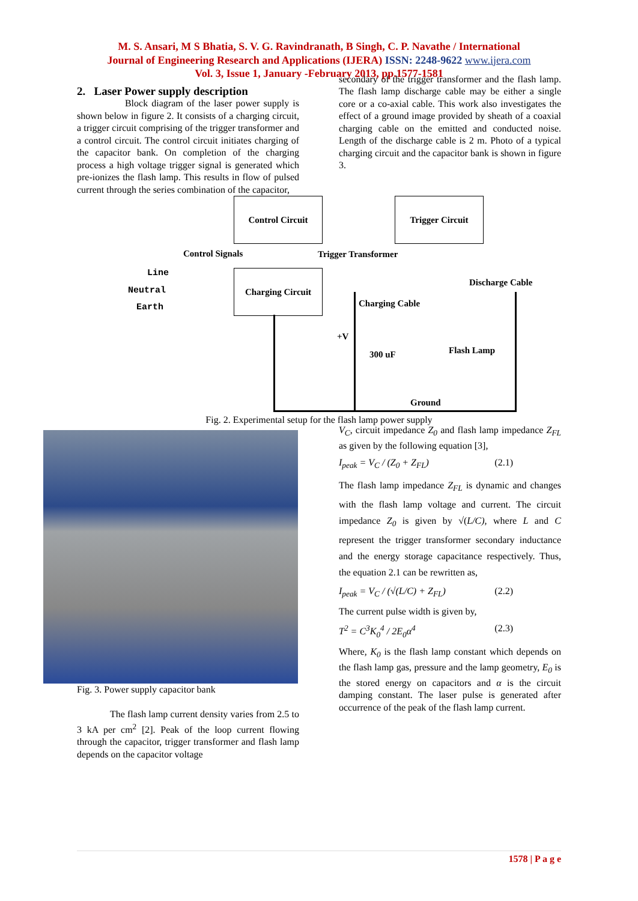M. S. Ansari, M S Bhatia, S. V. G. Ravindranath, B Singh, C. P. Navathe / International
Journal of Engineering Research and Applications (IJERA) ISSN: 2248-9622 www.ijera.com
Vol. 3, Issue 1, January -February 2013, pp.1577-1581
2. Laser Power supply description
Block diagram of the laser power supply is shown below in figure 2. It consists of a charging circuit, a trigger circuit comprising of the trigger transformer and a control circuit. The control circuit initiates charging of the capacitor bank. On completion of the charging process a high voltage trigger signal is generated which pre-ionizes the flash lamp. This results in flow of pulsed current through the series combination of the capacitor,
secondary of the trigger transformer and the flash lamp. The flash lamp discharge cable may be either a single core or a co-axial cable. This work also investigates the effect of a ground image provided by sheath of a coaxial charging cable on the emitted and conducted noise. Length of the discharge cable is 2 m. Photo of a typical charging circuit and the capacitor bank is shown in figure 3.
Control Circuit Trigger Circuit
Control Signals Trigger Transformer
Line
Neutral
Earth
Charging Circuit
Discharge Cable
Charging Cable
+V
300 uF Flash Lamp
Ground
Fig. 2. Experimental setup for the flash lamp power supply
Fig. 3. Power supply capacitor bank
The flash lamp current density varies from 2.5 to 3 kA per cm<sup>2</sup> [2]. Peak of the loop current flowing through the capacitor, trigger transformer and flash lamp depends on the capacitor voltage
V<sub>C</sub>, circuit impedance Z<sub>0</sub> and flash lamp impedance Z<sub>FL</sub> as given by the following equation [3],
I<sub>peak</sub> = V<sub>C</sub> / (Z<sub>0</sub> + Z<sub>FL</sub>) (2.1)
The flash lamp impedance Z<sub>FL</sub> is dynamic and changes with the flash lamp voltage and current. The circuit impedance Z<sub>0</sub> is given by √(L/C), where L and C represent the trigger transformer secondary inductance and the energy storage capacitance respectively. Thus, the equation 2.1 can be rewritten as,
I<sub>peak</sub> = V<sub>C</sub> / (√(L/C) + Z<sub>FL</sub>) (2.2)
The current pulse width is given by,
T<sup>2</sup> = C<sup>3</sup>K<sub>0</sub><sup>4</sup> / 2E<sub>0</sub>α<sup>4</sup> (2.3)
Where, K<sub>0</sub> is the flash lamp constant which depends on the flash lamp gas, pressure and the lamp geometry, E<sub>0</sub> is the stored energy on capacitors and α is the circuit damping constant. The laser pulse is generated after occurrence of the peak of the flash lamp current.
1578 | P a g e